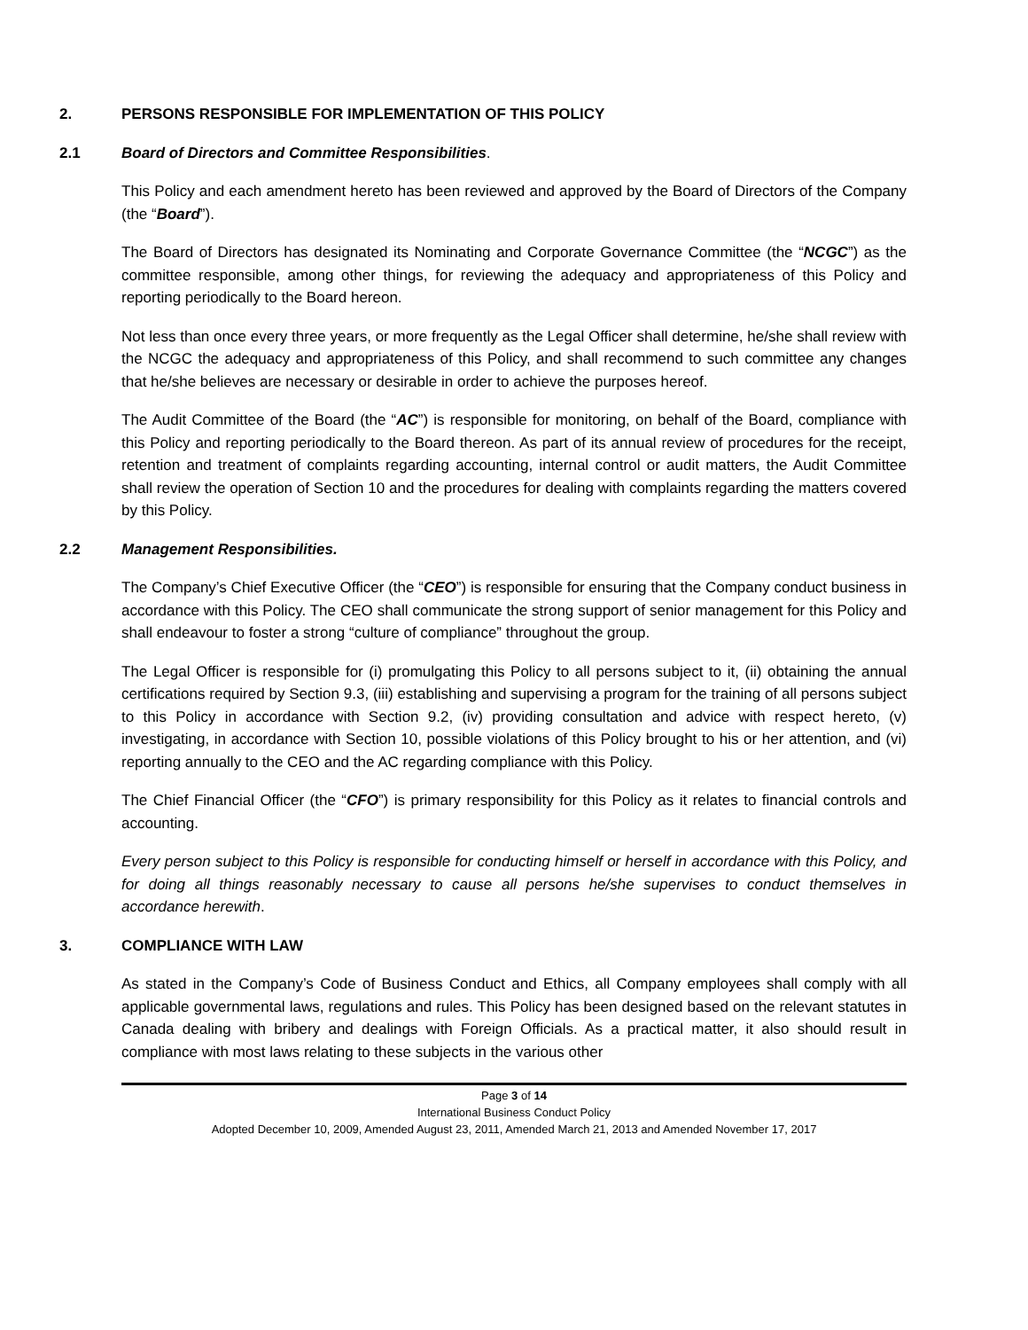2. PERSONS RESPONSIBLE FOR IMPLEMENTATION OF THIS POLICY
2.1 Board of Directors and Committee Responsibilities.
This Policy and each amendment hereto has been reviewed and approved by the Board of Directors of the Company (the “Board”).
The Board of Directors has designated its Nominating and Corporate Governance Committee (the “NCGC”) as the committee responsible, among other things, for reviewing the adequacy and appropriateness of this Policy and reporting periodically to the Board hereon.
Not less than once every three years, or more frequently as the Legal Officer shall determine, he/she shall review with the NCGC the adequacy and appropriateness of this Policy, and shall recommend to such committee any changes that he/she believes are necessary or desirable in order to achieve the purposes hereof.
The Audit Committee of the Board (the “AC”) is responsible for monitoring, on behalf of the Board, compliance with this Policy and reporting periodically to the Board thereon. As part of its annual review of procedures for the receipt, retention and treatment of complaints regarding accounting, internal control or audit matters, the Audit Committee shall review the operation of Section 10 and the procedures for dealing with complaints regarding the matters covered by this Policy.
2.2 Management Responsibilities.
The Company’s Chief Executive Officer (the “CEO”) is responsible for ensuring that the Company conduct business in accordance with this Policy. The CEO shall communicate the strong support of senior management for this Policy and shall endeavour to foster a strong “culture of compliance” throughout the group.
The Legal Officer is responsible for (i) promulgating this Policy to all persons subject to it, (ii) obtaining the annual certifications required by Section 9.3, (iii) establishing and supervising a program for the training of all persons subject to this Policy in accordance with Section 9.2, (iv) providing consultation and advice with respect hereto, (v) investigating, in accordance with Section 10, possible violations of this Policy brought to his or her attention, and (vi) reporting annually to the CEO and the AC regarding compliance with this Policy.
The Chief Financial Officer (the “CFO”) is primary responsibility for this Policy as it relates to financial controls and accounting.
Every person subject to this Policy is responsible for conducting himself or herself in accordance with this Policy, and for doing all things reasonably necessary to cause all persons he/she supervises to conduct themselves in accordance herewith.
3. COMPLIANCE WITH LAW
As stated in the Company’s Code of Business Conduct and Ethics, all Company employees shall comply with all applicable governmental laws, regulations and rules. This Policy has been designed based on the relevant statutes in Canada dealing with bribery and dealings with Foreign Officials. As a practical matter, it also should result in compliance with most laws relating to these subjects in the various other
Page 3 of 14
International Business Conduct Policy
Adopted December 10, 2009, Amended August 23, 2011, Amended March 21, 2013 and Amended November 17, 2017